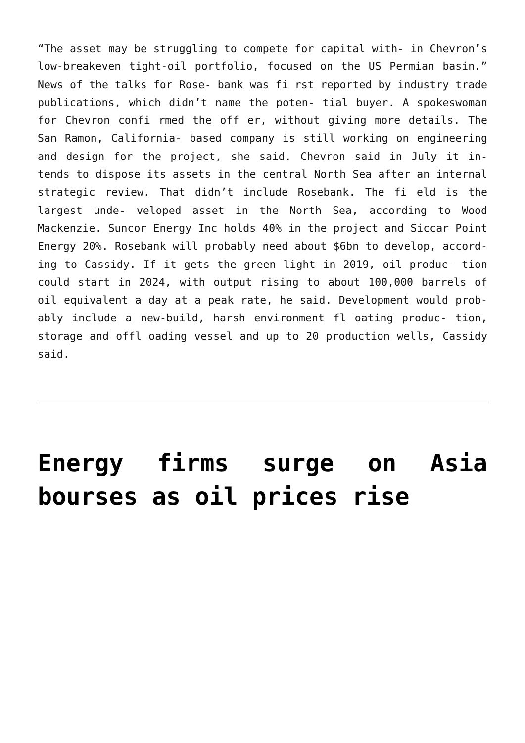“The asset may be struggling to compete for capital with- in Chevron’s low-breakeven tight-oil portfolio, focused on the US Permian basin.” News of the talks for Rose- bank was fi rst reported by industry trade publications, which didn’t name the poten- tial buyer. A spokeswoman for Chevron confi rmed the off er, without giving more details. The San Ramon, California- based company is still working on engineering and design for the project, she said. Chevron said in July it in- tends to dispose its assets in the central North Sea after an internal strategic review. That didn’t include Rosebank. The fi eld is the largest unde- veloped asset in the North Sea, according to Wood Mackenzie. Suncor Energy Inc holds 40% in the project and Siccar Point Energy 20%. Rosebank will probably need about $6bn to develop, accord- ing to Cassidy. If it gets the green light in 2019, oil produc- tion could start in 2024, with output rising to about 100,000 barrels of oil equivalent a day at a peak rate, he said. Development would prob- ably include a new-build, harsh environment fl oating produc- tion, storage and offl oading vessel and up to 20 production wells, Cassidy said.
Energy firms surge on Asia bourses as oil prices rise